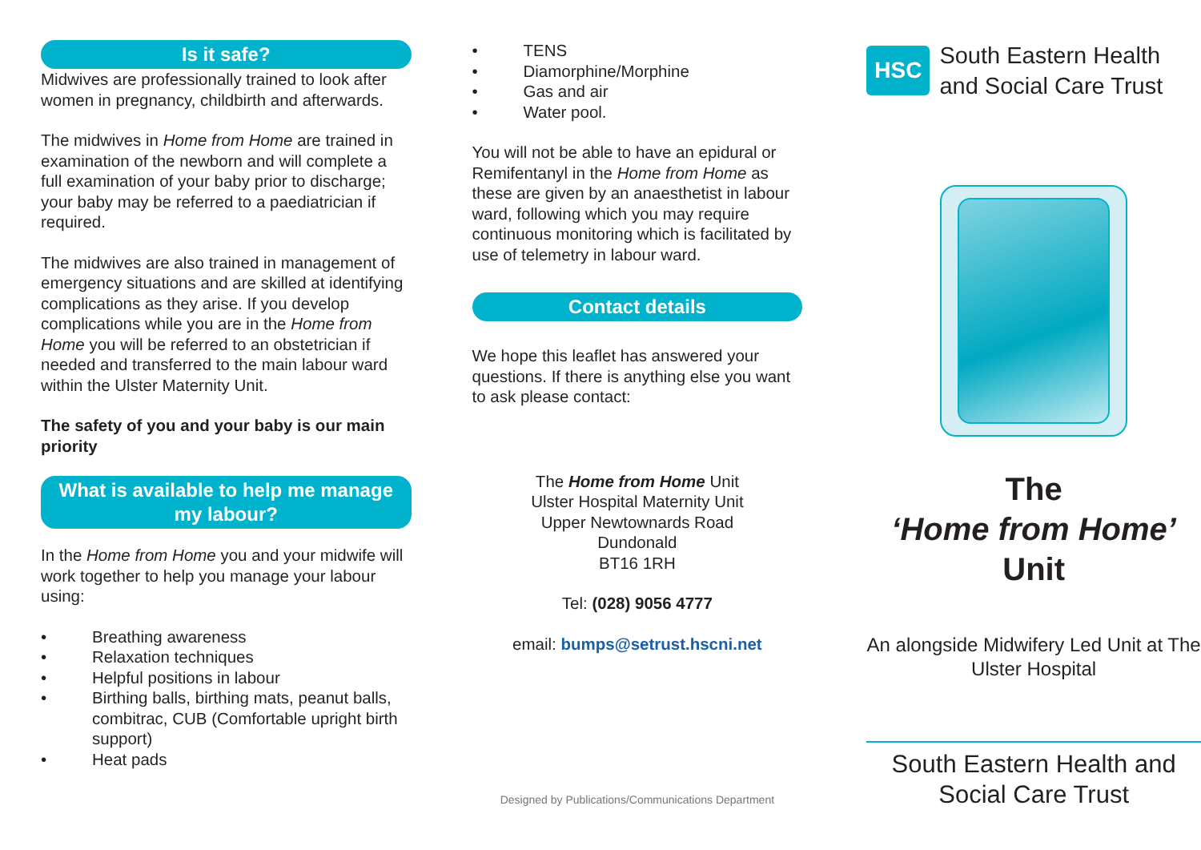Is it safe?
Midwives are professionally trained to look after women in pregnancy, childbirth and afterwards.
The midwives in Home from Home are trained in examination of the newborn and will complete a full examination of your baby prior to discharge; your baby may be referred to a paediatrician if required.
The midwives are also trained in management of emergency situations and are skilled at identifying complications as they arise. If you develop complications while you are in the Home from Home you will be referred to an obstetrician if needed and transferred to the main labour ward within the Ulster Maternity Unit.
The safety of you and your baby is our main priority
What is available to help me manage my labour?
In the Home from Home you and your midwife will work together to help you manage your labour using:
• Breathing awareness
• Relaxation techniques
• Helpful positions in labour
• Birthing balls, birthing mats, peanut balls, combitrac, CUB (Comfortable upright birth support)
• Heat pads
• TENS
• Diamorphine/Morphine
• Gas and air
• Water pool.
You will not be able to have an epidural or Remifentanyl in the Home from Home as these are given by an anaesthetist in labour ward, following which you may require continuous monitoring which is facilitated by use of telemetry in labour ward.
Contact details
We hope this leaflet has answered your questions. If there is anything else you want to ask please contact:
The Home from Home Unit
Ulster Hospital Maternity Unit
Upper Newtownards Road
Dundonald
BT16 1RH
Tel: (028) 9056 4777
email: bumps@setrust.hscni.net
Designed by Publications/Communications Department
HSC
South Eastern Health
and Social Care Trust
The
‘Home from Home’
Unit
An alongside Midwifery Led Unit at The Ulster Hospital
South Eastern Health and Social Care Trust